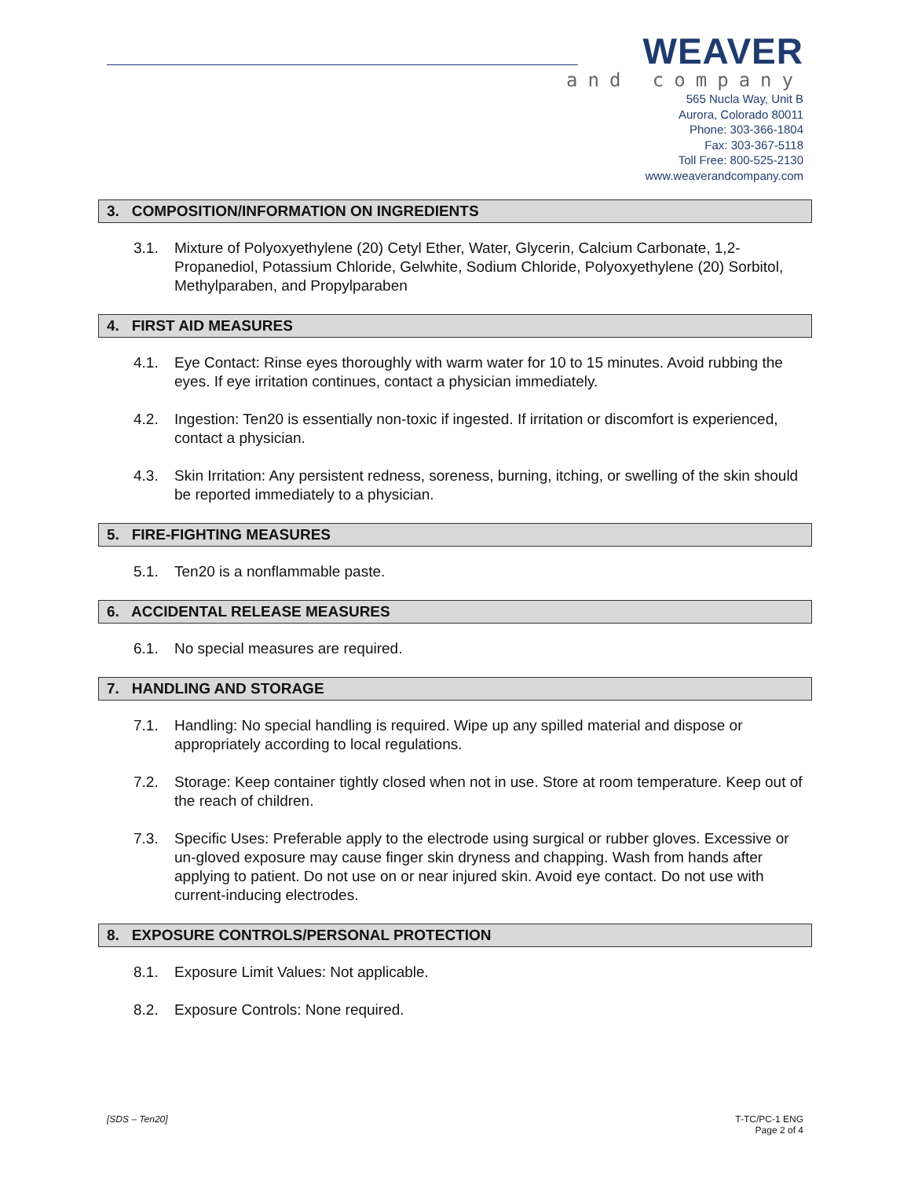WEAVER
and company
565 Nucla Way, Unit B
Aurora, Colorado 80011
Phone: 303-366-1804
Fax: 303-367-5118
Toll Free: 800-525-2130
www.weaverandcompany.com
3. COMPOSITION/INFORMATION ON INGREDIENTS
3.1. Mixture of Polyoxyethylene (20) Cetyl Ether, Water, Glycerin, Calcium Carbonate, 1,2-Propanediol, Potassium Chloride, Gelwhite, Sodium Chloride, Polyoxyethylene (20) Sorbitol, Methylparaben, and Propylparaben
4. FIRST AID MEASURES
4.1. Eye Contact: Rinse eyes thoroughly with warm water for 10 to 15 minutes. Avoid rubbing the eyes. If eye irritation continues, contact a physician immediately.
4.2. Ingestion: Ten20 is essentially non-toxic if ingested. If irritation or discomfort is experienced, contact a physician.
4.3. Skin Irritation: Any persistent redness, soreness, burning, itching, or swelling of the skin should be reported immediately to a physician.
5. FIRE-FIGHTING MEASURES
5.1. Ten20 is a nonflammable paste.
6. ACCIDENTAL RELEASE MEASURES
6.1. No special measures are required.
7. HANDLING AND STORAGE
7.1. Handling: No special handling is required. Wipe up any spilled material and dispose or appropriately according to local regulations.
7.2. Storage: Keep container tightly closed when not in use. Store at room temperature. Keep out of the reach of children.
7.3. Specific Uses: Preferable apply to the electrode using surgical or rubber gloves. Excessive or un-gloved exposure may cause finger skin dryness and chapping. Wash from hands after applying to patient. Do not use on or near injured skin. Avoid eye contact. Do not use with current-inducing electrodes.
8. EXPOSURE CONTROLS/PERSONAL PROTECTION
8.1. Exposure Limit Values: Not applicable.
8.2. Exposure Controls: None required.
[SDS – Ten20] T-TC/PC-1 ENG
Page 2 of 4